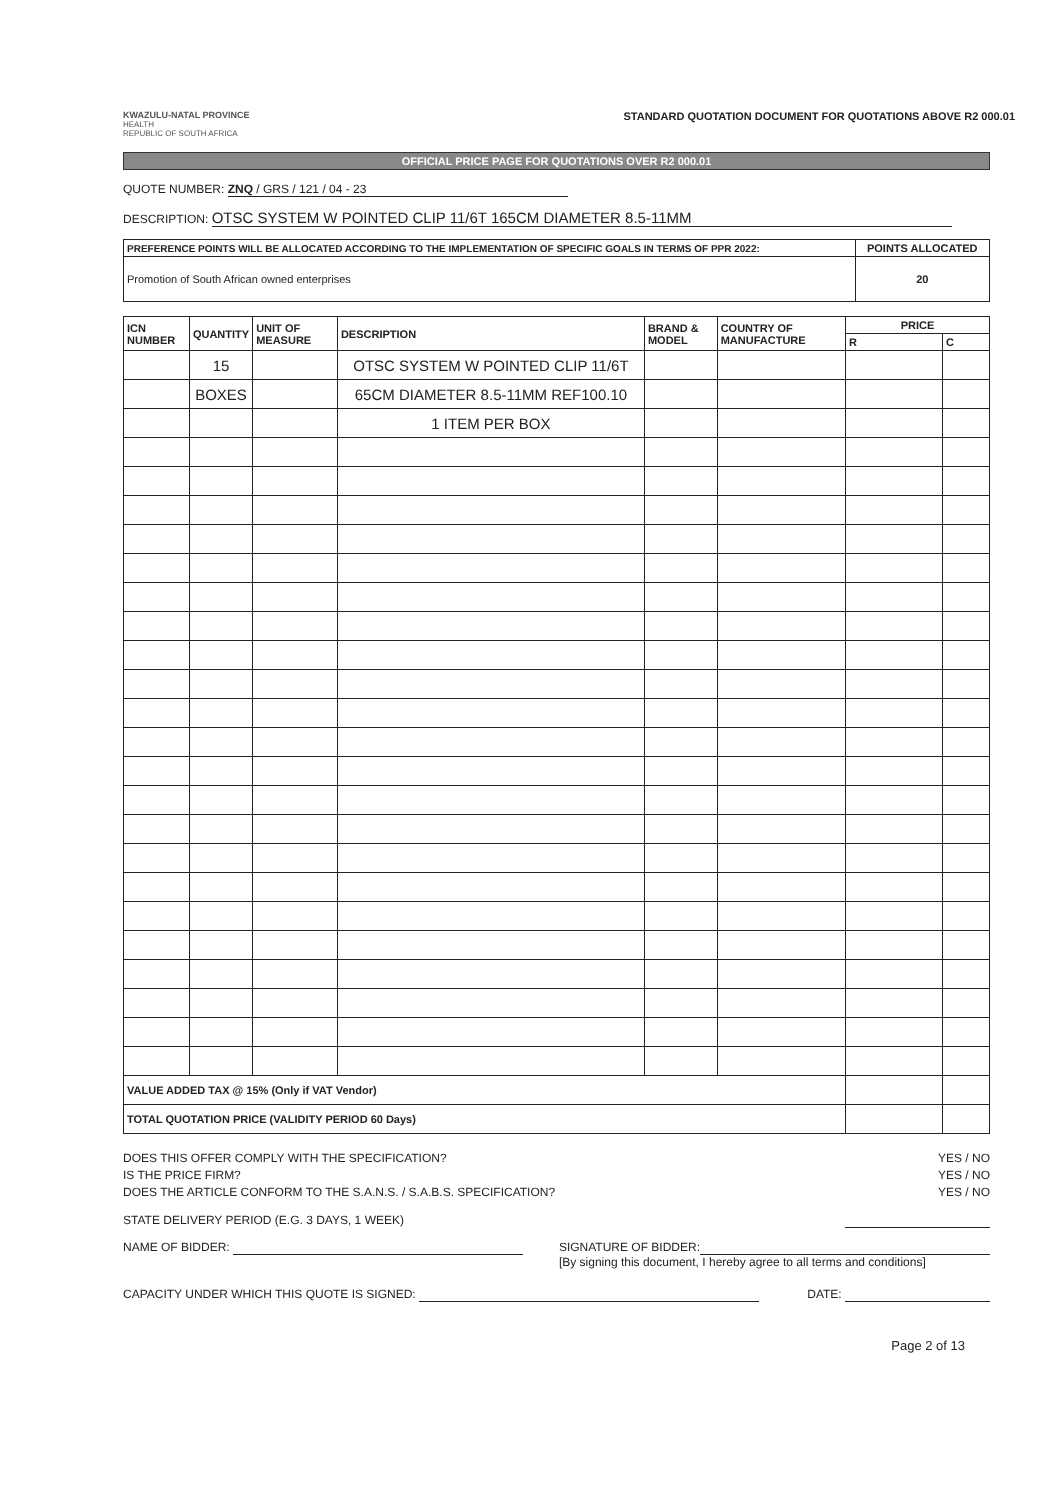KWAZULU-NATAL PROVINCE
HEALTH
REPUBLIC OF SOUTH AFRICA
STANDARD QUOTATION DOCUMENT FOR QUOTATIONS ABOVE R2 000.01
OFFICIAL PRICE PAGE FOR QUOTATIONS OVER R2 000.01
QUOTE NUMBER: ZNQ / GRS / 121 / 04 - 23
DESCRIPTION: OTSC SYSTEM W POINTED CLIP 11/6T 165CM DIAMETER 8.5-11MM
| PREFERENCE POINTS WILL BE ALLOCATED ACCORDING TO THE IMPLEMENTATION OF SPECIFIC GOALS IN TERMS OF PPR 2022: | POINTS ALLOCATED |
| --- | --- |
| Promotion of South African owned enterprises | 20 |
| ICN NUMBER | QUANTITY | UNIT OF MEASURE | DESCRIPTION | BRAND & MODEL | COUNTRY OF MANUFACTURE | PRICE | |
| --- | --- | --- | --- | --- | --- | --- | --- |
| | | | | | | R | C |
| | 15 | | OTSC SYSTEM W POINTED CLIP 11/6T | | | | |
| | BOXES | | 65CM DIAMETER 8.5-11MM REF100.10 | | | | |
| | | | 1 ITEM PER BOX | | | | |
| VALUE ADDED TAX @ 15% (Only if VAT Vendor) | | | | | | | |
| TOTAL QUOTATION PRICE (VALIDITY PERIOD 60 Days) | | | | | | | |
DOES THIS OFFER COMPLY WITH THE SPECIFICATION? YES / NO
IS THE PRICE FIRM? YES / NO
DOES THE ARTICLE CONFORM TO THE S.A.N.S. / S.A.B.S. SPECIFICATION? YES / NO
STATE DELIVERY PERIOD (E.G. 3 DAYS, 1 WEEK)
NAME OF BIDDER: SIGNATURE OF BIDDER:
[By signing this document, I hereby agree to all terms and conditions]
CAPACITY UNDER WHICH THIS QUOTE IS SIGNED: DATE:
Page 2 of 13